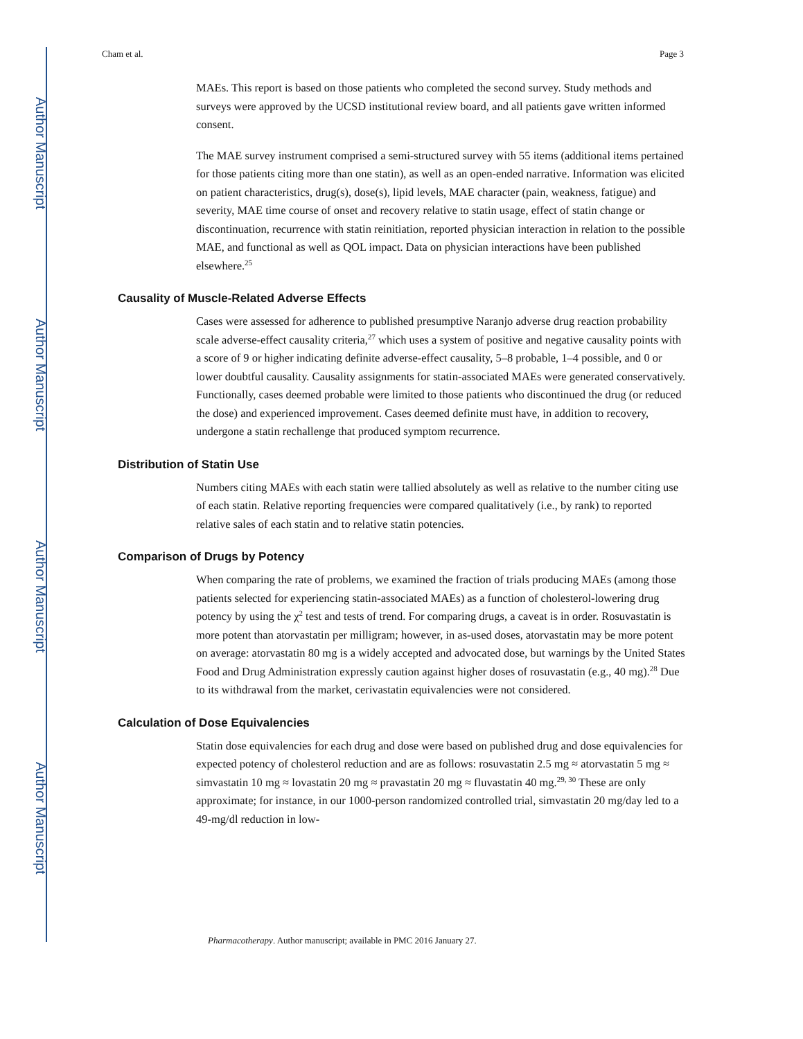Author Manuscript
Author Manuscript
Author Manuscript
Author Manuscript
Cham et al. Page 3
MAEs. This report is based on those patients who completed the second survey. Study methods and surveys were approved by the UCSD institutional review board, and all patients gave written informed consent.
The MAE survey instrument comprised a semi-structured survey with 55 items (additional items pertained for those patients citing more than one statin), as well as an open-ended narrative. Information was elicited on patient characteristics, drug(s), dose(s), lipid levels, MAE character (pain, weakness, fatigue) and severity, MAE time course of onset and recovery relative to statin usage, effect of statin change or discontinuation, recurrence with statin reinitiation, reported physician interaction in relation to the possible MAE, and functional as well as QOL impact. Data on physician interactions have been published elsewhere.<sup>25</sup>
Causality of Muscle-Related Adverse Effects
Cases were assessed for adherence to published presumptive Naranjo adverse drug reaction probability scale adverse-effect causality criteria,<sup>27</sup> which uses a system of positive and negative causality points with a score of 9 or higher indicating definite adverse-effect causality, 5–8 probable, 1–4 possible, and 0 or lower doubtful causality. Causality assignments for statin-associated MAEs were generated conservatively. Functionally, cases deemed probable were limited to those patients who discontinued the drug (or reduced the dose) and experienced improvement. Cases deemed definite must have, in addition to recovery, undergone a statin rechallenge that produced symptom recurrence.
Distribution of Statin Use
Numbers citing MAEs with each statin were tallied absolutely as well as relative to the number citing use of each statin. Relative reporting frequencies were compared qualitatively (i.e., by rank) to reported relative sales of each statin and to relative statin potencies.
Comparison of Drugs by Potency
When comparing the rate of problems, we examined the fraction of trials producing MAEs (among those patients selected for experiencing statin-associated MAEs) as a function of cholesterol-lowering drug potency by using the χ<sup>2</sup> test and tests of trend. For comparing drugs, a caveat is in order. Rosuvastatin is more potent than atorvastatin per milligram; however, in as-used doses, atorvastatin may be more potent on average: atorvastatin 80 mg is a widely accepted and advocated dose, but warnings by the United States Food and Drug Administration expressly caution against higher doses of rosuvastatin (e.g., 40 mg).<sup>28</sup> Due to its withdrawal from the market, cerivastatin equivalencies were not considered.
Calculation of Dose Equivalencies
Statin dose equivalencies for each drug and dose were based on published drug and dose equivalencies for expected potency of cholesterol reduction and are as follows: rosuvastatin 2.5 mg ≈ atorvastatin 5 mg ≈ simvastatin 10 mg ≈ lovastatin 20 mg ≈ pravastatin 20 mg ≈ fluvastatin 40 mg.<sup>29, 30</sup> These are only approximate; for instance, in our 1000-person randomized controlled trial, simvastatin 20 mg/day led to a 49-mg/dl reduction in low-
Pharmacotherapy. Author manuscript; available in PMC 2016 January 27.